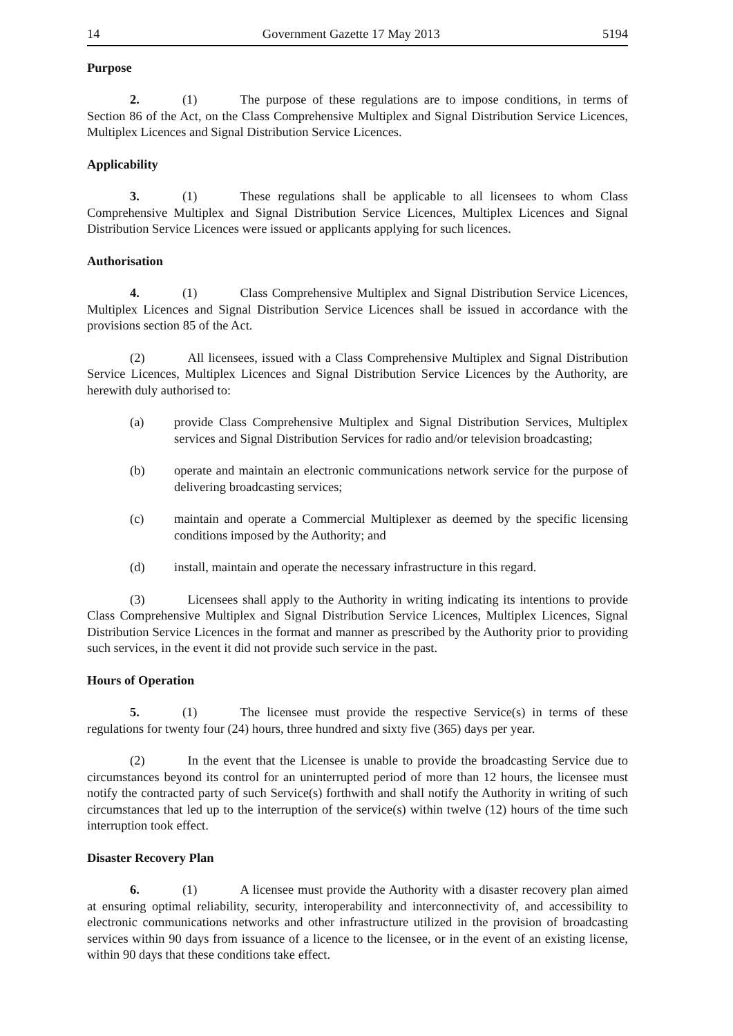14 Government Gazette 17 May 2013 5194
Purpose
2. (1) The purpose of these regulations are to impose conditions, in terms of Section 86 of the Act, on the Class Comprehensive Multiplex and Signal Distribution Service Licences, Multiplex Licences and Signal Distribution Service Licences.
Applicability
3. (1) These regulations shall be applicable to all licensees to whom Class Comprehensive Multiplex and Signal Distribution Service Licences, Multiplex Licences and Signal Distribution Service Licences were issued or applicants applying for such licences.
Authorisation
4. (1) Class Comprehensive Multiplex and Signal Distribution Service Licences, Multiplex Licences and Signal Distribution Service Licences shall be issued in accordance with the provisions section 85 of the Act.
(2) All licensees, issued with a Class Comprehensive Multiplex and Signal Distribution Service Licences, Multiplex Licences and Signal Distribution Service Licences by the Authority, are herewith duly authorised to:
(a) provide Class Comprehensive Multiplex and Signal Distribution Services, Multiplex services and Signal Distribution Services for radio and/or television broadcasting;
(b) operate and maintain an electronic communications network service for the purpose of delivering broadcasting services;
(c) maintain and operate a Commercial Multiplexer as deemed by the specific licensing conditions imposed by the Authority; and
(d) install, maintain and operate the necessary infrastructure in this regard.
(3) Licensees shall apply to the Authority in writing indicating its intentions to provide Class Comprehensive Multiplex and Signal Distribution Service Licences, Multiplex Licences, Signal Distribution Service Licences in the format and manner as prescribed by the Authority prior to providing such services, in the event it did not provide such service in the past.
Hours of Operation
5. (1) The licensee must provide the respective Service(s) in terms of these regulations for twenty four (24) hours, three hundred and sixty five (365) days per year.
(2) In the event that the Licensee is unable to provide the broadcasting Service due to circumstances beyond its control for an uninterrupted period of more than 12 hours, the licensee must notify the contracted party of such Service(s) forthwith and shall notify the Authority in writing of such circumstances that led up to the interruption of the service(s) within twelve (12) hours of the time such interruption took effect.
Disaster Recovery Plan
6. (1) A licensee must provide the Authority with a disaster recovery plan aimed at ensuring optimal reliability, security, interoperability and interconnectivity of, and accessibility to electronic communications networks and other infrastructure utilized in the provision of broadcasting services within 90 days from issuance of a licence to the licensee, or in the event of an existing license, within 90 days that these conditions take effect.